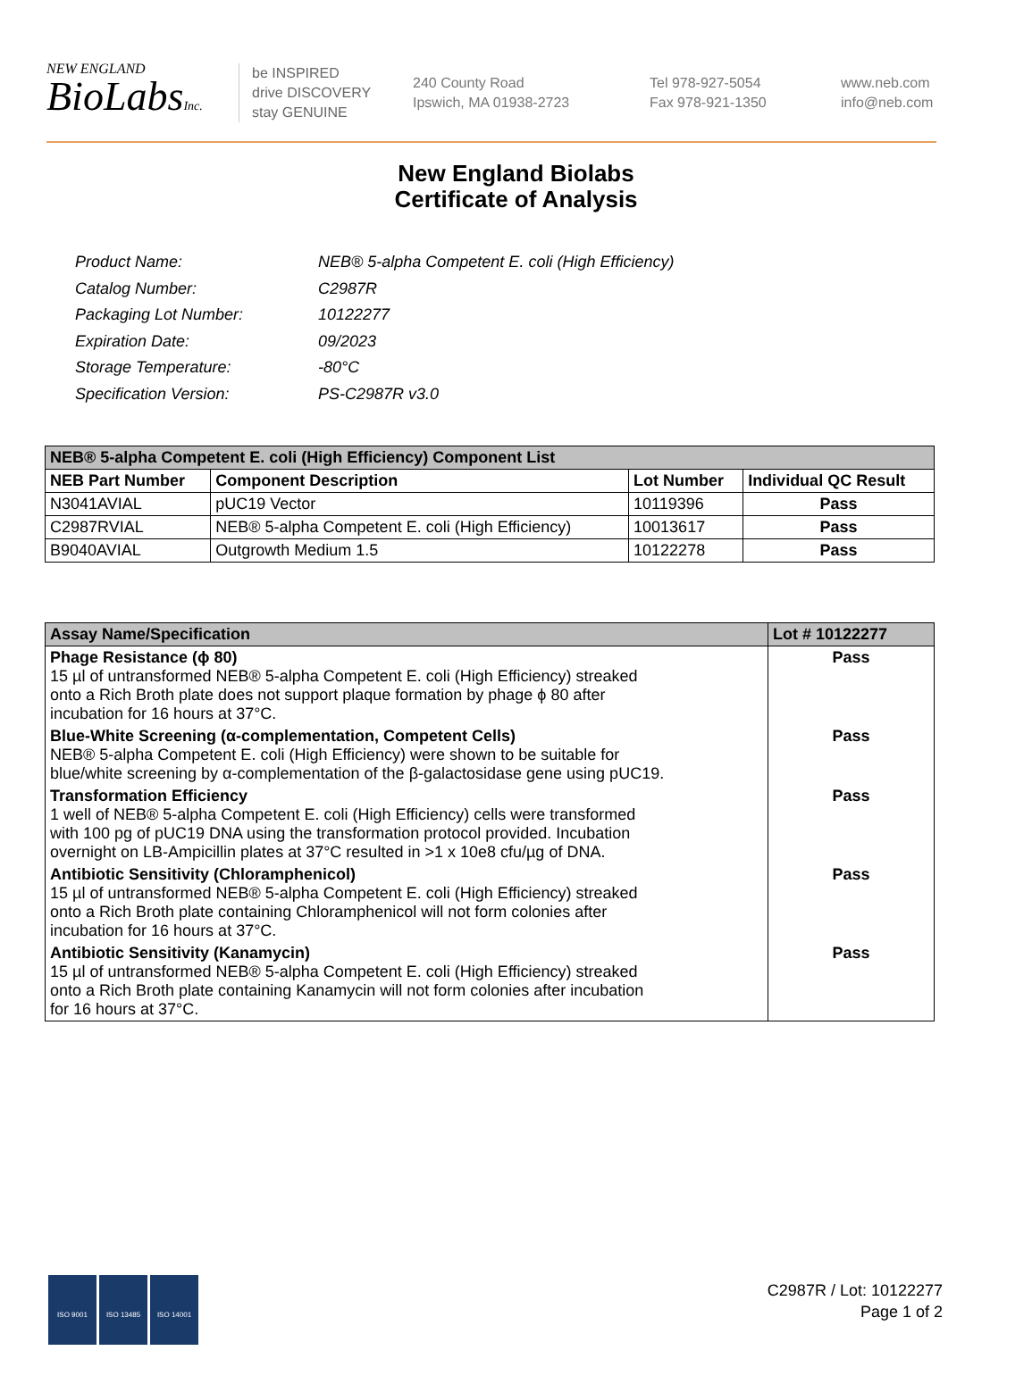NEW ENGLAND
BioLabsInc.
be INSPIRED
drive DISCOVERY
stay GENUINE
240 County Road
Ipswich, MA 01938-2723
Tel 978-927-5054
Fax 978-921-1350
www.neb.com
info@neb.com
New England Biolabs
Certificate of Analysis
| Product Name: | NEB® 5-alpha Competent E. coli (High Efficiency) |
| Catalog Number: | C2987R |
| Packaging Lot Number: | 10122277 |
| Expiration Date: | 09/2023 |
| Storage Temperature: | -80°C |
| Specification Version: | PS-C2987R v3.0 |
| NEB® 5-alpha Competent E. coli (High Efficiency) Component List | | | |
| NEB Part Number | Component Description | Lot Number | Individual QC Result |
| N3041AVIAL | pUC19 Vector | 10119396 | Pass |
| C2987RVIAL | NEB® 5-alpha Competent E. coli (High Efficiency) | 10013617 | Pass |
| B9040AVIAL | Outgrowth Medium 1.5 | 10122278 | Pass |
| Assay Name/Specification | Lot # 10122277 |
| Phage Resistance (ϕ 80) 15 µl of untransformed NEB® 5-alpha Competent E. coli (High Efficiency) streaked onto a Rich Broth plate does not support plaque formation by phage ϕ 80 after incubation for 16 hours at 37°C. | Pass |
| Blue-White Screening (α-complementation, Competent Cells) NEB® 5-alpha Competent E. coli (High Efficiency) were shown to be suitable for blue/white screening by α-complementation of the β-galactosidase gene using pUC19. | Pass |
| Transformation Efficiency 1 well of NEB® 5-alpha Competent E. coli (High Efficiency) cells were transformed with 100 pg of pUC19 DNA using the transformation protocol provided. Incubation overnight on LB-Ampicillin plates at 37°C resulted in >1 x 10e8 cfu/µg of DNA. | Pass |
| Antibiotic Sensitivity (Chloramphenicol) 15 µl of untransformed NEB® 5-alpha Competent E. coli (High Efficiency) streaked onto a Rich Broth plate containing Chloramphenicol will not form colonies after incubation for 16 hours at 37°C. | Pass |
| Antibiotic Sensitivity (Kanamycin) 15 µl of untransformed NEB® 5-alpha Competent E. coli (High Efficiency) streaked onto a Rich Broth plate containing Kanamycin will not form colonies after incubation for 16 hours at 37°C. | Pass |
ISO 9001 ISO 13485 ISO 14001
C2987R / Lot: 10122277
Page 1 of 2